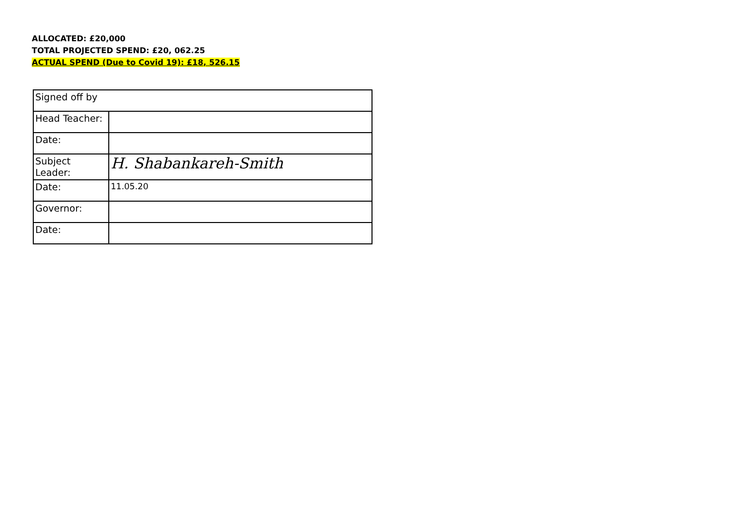ALLOCATED: £20,000
TOTAL PROJECTED SPEND: £20, 062.25
ACTUAL SPEND (Due to Covid 19): £18, 526.15
| Signed off by | |
| Head Teacher: | |
| Date: | |
| Subject Leader: | H. Shabankareh-Smith |
| Date: | 11.05.20 |
| Governor: | |
| Date: | |